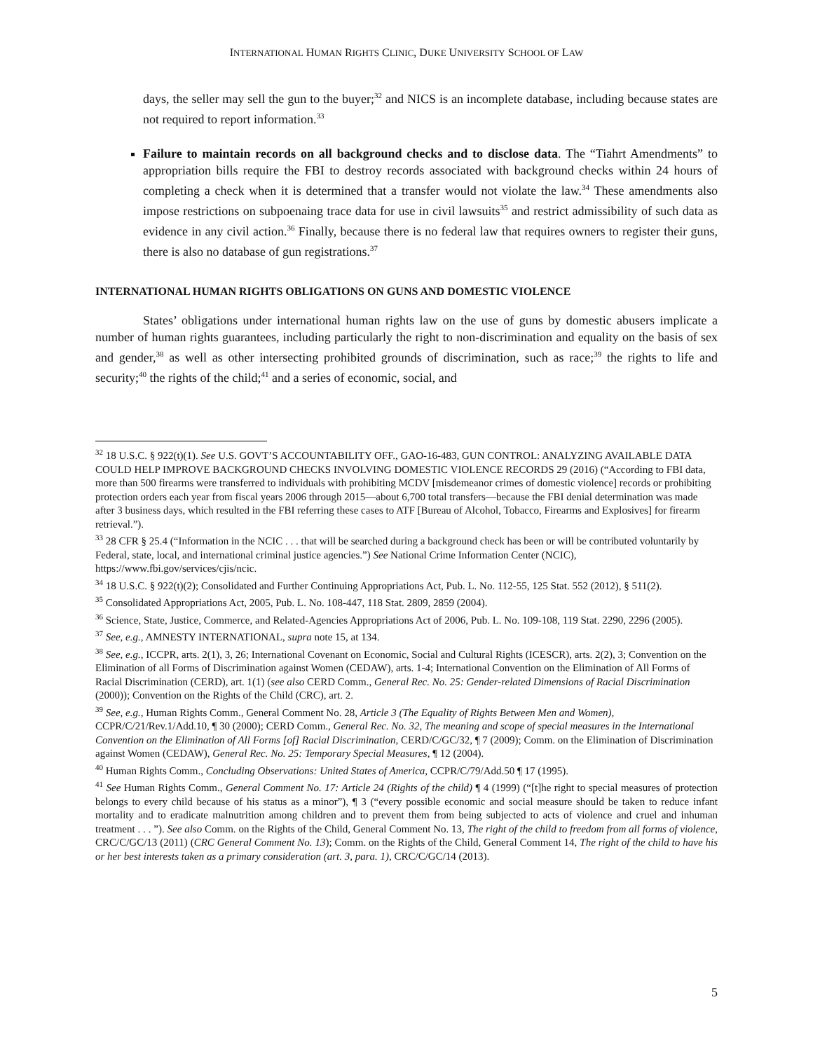INTERNATIONAL HUMAN RIGHTS CLINIC, DUKE UNIVERSITY SCHOOL OF LAW
days, the seller may sell the gun to the buyer;<sup>32</sup> and NICS is an incomplete database, including because states are not required to report information.<sup>33</sup>
Failure to maintain records on all background checks and to disclose data. The “Tiahrt Amendments” to appropriation bills require the FBI to destroy records associated with background checks within 24 hours of completing a check when it is determined that a transfer would not violate the law.<sup>34</sup> These amendments also impose restrictions on subpoenaing trace data for use in civil lawsuits<sup>35</sup> and restrict admissibility of such data as evidence in any civil action.<sup>36</sup> Finally, because there is no federal law that requires owners to register their guns, there is also no database of gun registrations.<sup>37</sup>
INTERNATIONAL HUMAN RIGHTS OBLIGATIONS ON GUNS AND DOMESTIC VIOLENCE
States’ obligations under international human rights law on the use of guns by domestic abusers implicate a number of human rights guarantees, including particularly the right to non-discrimination and equality on the basis of sex and gender,<sup>38</sup> as well as other intersecting prohibited grounds of discrimination, such as race;<sup>39</sup> the rights to life and security;<sup>40</sup> the rights of the child;<sup>41</sup> and a series of economic, social, and
<sup>32</sup> 18 U.S.C. § 922(t)(1). See U.S. GOVT’S ACCOUNTABILITY OFF., GAO-16-483, GUN CONTROL: ANALYZING AVAILABLE DATA COULD HELP IMPROVE BACKGROUND CHECKS INVOLVING DOMESTIC VIOLENCE RECORDS 29 (2016) (“According to FBI data, more than 500 firearms were transferred to individuals with prohibiting MCDV [misdemeanor crimes of domestic violence] records or prohibiting protection orders each year from fiscal years 2006 through 2015—about 6,700 total transfers—because the FBI denial determination was made after 3 business days, which resulted in the FBI referring these cases to ATF [Bureau of Alcohol, Tobacco, Firearms and Explosives] for firearm retrieval.”).
<sup>33</sup> 28 CFR § 25.4 (“Information in the NCIC . . . that will be searched during a background check has been or will be contributed voluntarily by Federal, state, local, and international criminal justice agencies.”) See National Crime Information Center (NCIC), https://www.fbi.gov/services/cjis/ncic.
<sup>34</sup> 18 U.S.C. § 922(t)(2); Consolidated and Further Continuing Appropriations Act, Pub. L. No. 112-55, 125 Stat. 552 (2012), § 511(2).
<sup>35</sup> Consolidated Appropriations Act, 2005, Pub. L. No. 108-447, 118 Stat. 2809, 2859 (2004).
<sup>36</sup> Science, State, Justice, Commerce, and Related-Agencies Appropriations Act of 2006, Pub. L. No. 109-108, 119 Stat. 2290, 2296 (2005).
<sup>37</sup> See, e.g., AMNESTY INTERNATIONAL, supra note 15, at 134.
<sup>38</sup> See, e.g., ICCPR, arts. 2(1), 3, 26; International Covenant on Economic, Social and Cultural Rights (ICESCR), arts. 2(2), 3; Convention on the Elimination of all Forms of Discrimination against Women (CEDAW), arts. 1-4; International Convention on the Elimination of All Forms of Racial Discrimination (CERD), art. 1(1) (see also CERD Comm., General Rec. No. 25: Gender-related Dimensions of Racial Discrimination (2000)); Convention on the Rights of the Child (CRC), art. 2.
<sup>39</sup> See, e.g., Human Rights Comm., General Comment No. 28, Article 3 (The Equality of Rights Between Men and Women), CCPR/C/21/Rev.1/Add.10, ¶ 30 (2000); CERD Comm., General Rec. No. 32, The meaning and scope of special measures in the International Convention on the Elimination of All Forms [of] Racial Discrimination, CERD/C/GC/32, ¶ 7 (2009); Comm. on the Elimination of Discrimination against Women (CEDAW), General Rec. No. 25: Temporary Special Measures, ¶ 12 (2004).
<sup>40</sup> Human Rights Comm., Concluding Observations: United States of America, CCPR/C/79/Add.50 ¶ 17 (1995).
<sup>41</sup> See Human Rights Comm., General Comment No. 17: Article 24 (Rights of the child) ¶ 4 (1999) (“[t]he right to special measures of protection belongs to every child because of his status as a minor”), ¶ 3 (“every possible economic and social measure should be taken to reduce infant mortality and to eradicate malnutrition among children and to prevent them from being subjected to acts of violence and cruel and inhuman treatment . . . ”). See also Comm. on the Rights of the Child, General Comment No. 13, The right of the child to freedom from all forms of violence, CRC/C/GC/13 (2011) (CRC General Comment No. 13); Comm. on the Rights of the Child, General Comment 14, The right of the child to have his or her best interests taken as a primary consideration (art. 3, para. 1), CRC/C/GC/14 (2013).
5